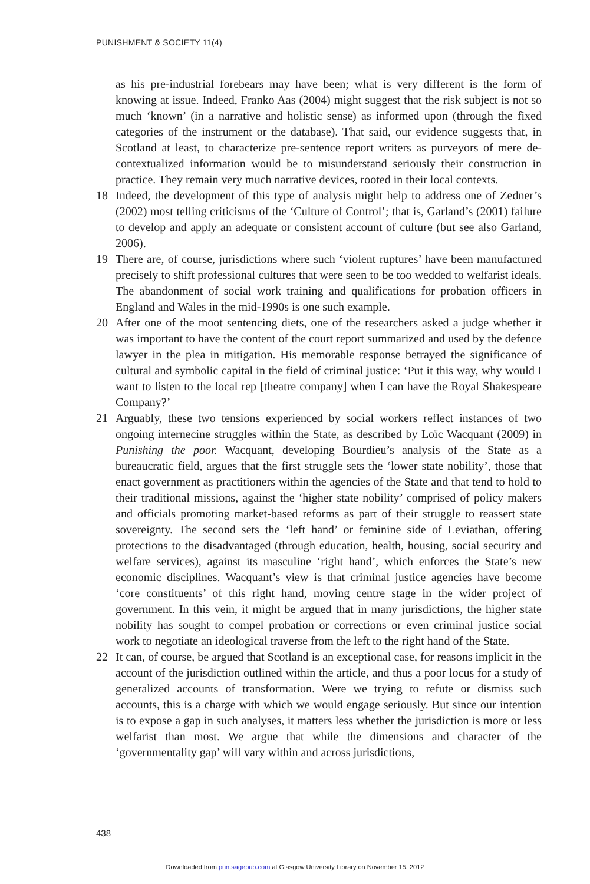PUNISHMENT & SOCIETY 11(4)
as his pre-industrial forebears may have been; what is very different is the form of knowing at issue. Indeed, Franko Aas (2004) might suggest that the risk subject is not so much ‘known’ (in a narrative and holistic sense) as informed upon (through the fixed categories of the instrument or the database). That said, our evidence suggests that, in Scotland at least, to characterize pre-sentence report writers as purveyors of mere de-contextualized information would be to misunderstand seriously their construction in practice. They remain very much narrative devices, rooted in their local contexts.
18 Indeed, the development of this type of analysis might help to address one of Zedner’s (2002) most telling criticisms of the ‘Culture of Control’; that is, Garland’s (2001) failure to develop and apply an adequate or consistent account of culture (but see also Garland, 2006).
19 There are, of course, jurisdictions where such ‘violent ruptures’ have been manufactured precisely to shift professional cultures that were seen to be too wedded to welfarist ideals. The abandonment of social work training and qualifications for probation officers in England and Wales in the mid-1990s is one such example.
20 After one of the moot sentencing diets, one of the researchers asked a judge whether it was important to have the content of the court report summarized and used by the defence lawyer in the plea in mitigation. His memorable response betrayed the significance of cultural and symbolic capital in the field of criminal justice: ‘Put it this way, why would I want to listen to the local rep [theatre company] when I can have the Royal Shakespeare Company?’
21 Arguably, these two tensions experienced by social workers reflect instances of two ongoing internecine struggles within the State, as described by Loïc Wacquant (2009) in Punishing the poor. Wacquant, developing Bourdieu’s analysis of the State as a bureaucratic field, argues that the first struggle sets the ‘lower state nobility’, those that enact government as practitioners within the agencies of the State and that tend to hold to their traditional missions, against the ‘higher state nobility’ comprised of policy makers and officials promoting market-based reforms as part of their struggle to reassert state sovereignty. The second sets the ‘left hand’ or feminine side of Leviathan, offering protections to the disadvantaged (through education, health, housing, social security and welfare services), against its masculine ‘right hand’, which enforces the State’s new economic disciplines. Wacquant’s view is that criminal justice agencies have become ‘core constituents’ of this right hand, moving centre stage in the wider project of government. In this vein, it might be argued that in many jurisdictions, the higher state nobility has sought to compel probation or corrections or even criminal justice social work to negotiate an ideological traverse from the left to the right hand of the State.
22 It can, of course, be argued that Scotland is an exceptional case, for reasons implicit in the account of the jurisdiction outlined within the article, and thus a poor locus for a study of generalized accounts of transformation. Were we trying to refute or dismiss such accounts, this is a charge with which we would engage seriously. But since our intention is to expose a gap in such analyses, it matters less whether the jurisdiction is more or less welfarist than most. We argue that while the dimensions and character of the ‘governmentality gap’ will vary within and across jurisdictions,
438
Downloaded from pun.sagepub.com at Glasgow University Library on November 15, 2012